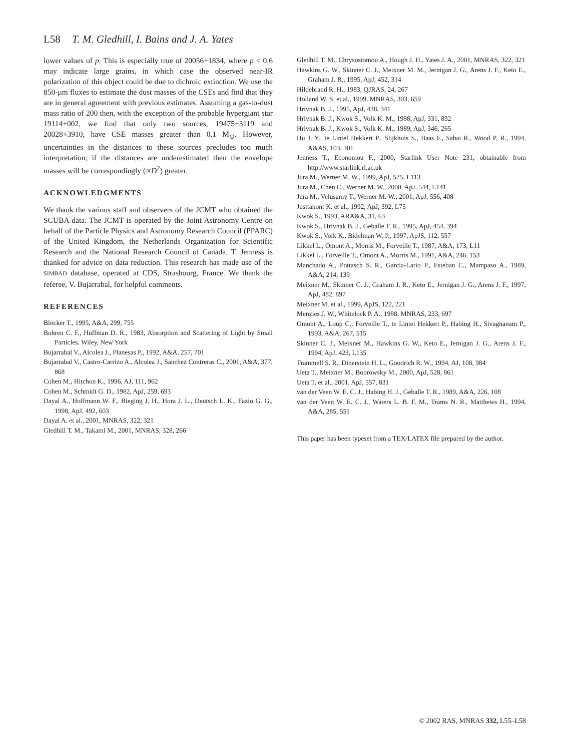L58 T. M. Gledhill, I. Bains and J. A. Yates
lower values of p. This is especially true of 20056+1834, where p < 0.6 may indicate large grains, in which case the observed near-IR polarization of this object could be due to dichroic extinction. We use the 850-μm fluxes to estimate the dust masses of the CSEs and find that they are in general agreement with previous estimates. Assuming a gas-to-dust mass ratio of 200 then, with the exception of the probable hypergiant star 19114+002, we find that only two sources, 19475+3119 and 20028+3910, have CSE masses greater than 0.1 M<sub>⊙</sub>. However, uncertainties in the distances to these sources precludes too much interpretation; if the distances are underestimated then the envelope masses will be correspondingly (∝D<sup>2</sup>) greater.
ACKNOWLEDGMENTS
We thank the various staff and observers of the JCMT who obtained the SCUBA data. The JCMT is operated by the Joint Astronomy Centre on behalf of the Particle Physics and Astronomy Research Council (PPARC) of the United Kingdom, the Netherlands Organization for Scientific Research and the National Research Council of Canada. T. Jenness is thanked for advice on data reduction. This research has made use of the SIMBAD database, operated at CDS, Strasbourg, France. We thank the referee, V. Bujarrabal, for helpful comments.
REFERENCES
Blöcker T., 1995, A&A, 299, 755
Bohren C. F., Huffman D. R., 1983, Absorption and Scattering of Light by Small Particles. Wiley, New York
Bujarrabal V., Alcolea J., Planesas P., 1992, A&A, 257, 701
Bujarrabal V., Castro-Carrizo A., Alcolea J., Sanchez Contreras C., 2001, A&A, 377, 868
Cohen M., Hitchon K., 1996, AJ, 111, 962
Cohen M., Schmidt G. D., 1982, ApJ, 259, 693
Dayal A., Hoffmann W. F., Bieging J. H., Hora J. L., Deutsch L. K., Fazio G. G., 1998, ApJ, 492, 603
Dayal A. et al., 2001, MNRAS, 322, 321
Gledhill T. M., Takami M., 2001, MNRAS, 328, 266
Gledhill T. M., Chrysostomou A., Hough J. H., Yates J. A., 2001, MNRAS, 322, 321
Hawkins G. W., Skinner C. J., Meixner M. M., Jernigan J. G., Arens J. F., Keto E., Graham J. R., 1995, ApJ, 452, 314
Hildebrand R. H., 1983, QJRAS, 24, 267
Holland W. S. et al., 1999, MNRAS, 303, 659
Hrivnak B. J., 1995, ApJ, 438, 341
Hrivnak B. J., Kwok S., Volk K. M., 1988, ApJ, 331, 832
Hrivnak B. J., Kwok S., Volk K. M., 1989, ApJ, 346, 265
Hu J. Y., te Lintel Hekkert P., Slijkhuis S., Baas F., Sahai R., Wood P. R., 1994, A&AS, 103, 301
Jenness T., Economou F., 2000, Starlink User Note 231, obtainable from http://www.starlink.rl.ac.uk
Jura M., Werner M. W., 1999, ApJ, 525, L113
Jura M., Chen C., Werner M. W., 2000, ApJ, 544, L141
Jura M., Velusamy T., Werner M. W., 2001, ApJ, 556, 408
Justtanont K. et al., 1992, ApJ, 392, L75
Kwok S., 1993, ARA&A, 31, 63
Kwok S., Hrivnak B. J., Geballe T. R., 1995, ApJ, 454, 394
Kwok S., Volk K., Bidelman W. P., 1997, ApJS, 112, 557
Likkel L., Omont A., Morris M., Forveille T., 1987, A&A, 173, L11
Likkel L., Forveille T., Omont A., Morris M., 1991, A&A, 246, 153
Manchado A., Pottasch S. R., Garcia-Lario P., Esteban C., Mampaso A., 1989, A&A, 214, 139
Meixner M., Skinner C. J., Graham J. R., Keto E., Jernigan J. G., Arens J. F., 1997, ApJ, 482, 897
Meixner M. et al., 1999, ApJS, 122, 221
Menzies J. W., Whitelock P. A., 1988, MNRAS, 233, 697
Omont A., Loup C., Forveille T., te Lintel Hekkert P., Habing H., Sivagnanam P., 1993, A&A, 267, 515
Skinner C. J., Meixner M., Hawkins G. W., Keto E., Jernigan J. G., Arens J. F., 1994, ApJ, 423, L135
Trammell S. R., Dinerstein H. L., Goodrich R. W., 1994, AJ, 108, 984
Ueta T., Meixner M., Bobrowsky M., 2000, ApJ, 528, 861
Ueta T. et al., 2001, ApJ, 557, 831
van der Veen W. E. C. J., Habing H. J., Geballe T. R., 1989, A&A, 226, 108
van der Veen W. E. C. J., Waters L. B. F. M., Trams N. R., Matthews H., 1994, A&A, 285, 551
This paper has been typeset from a TEX/LATEX file prepared by the author.
© 2002 RAS, MNRAS 332, L55–L58